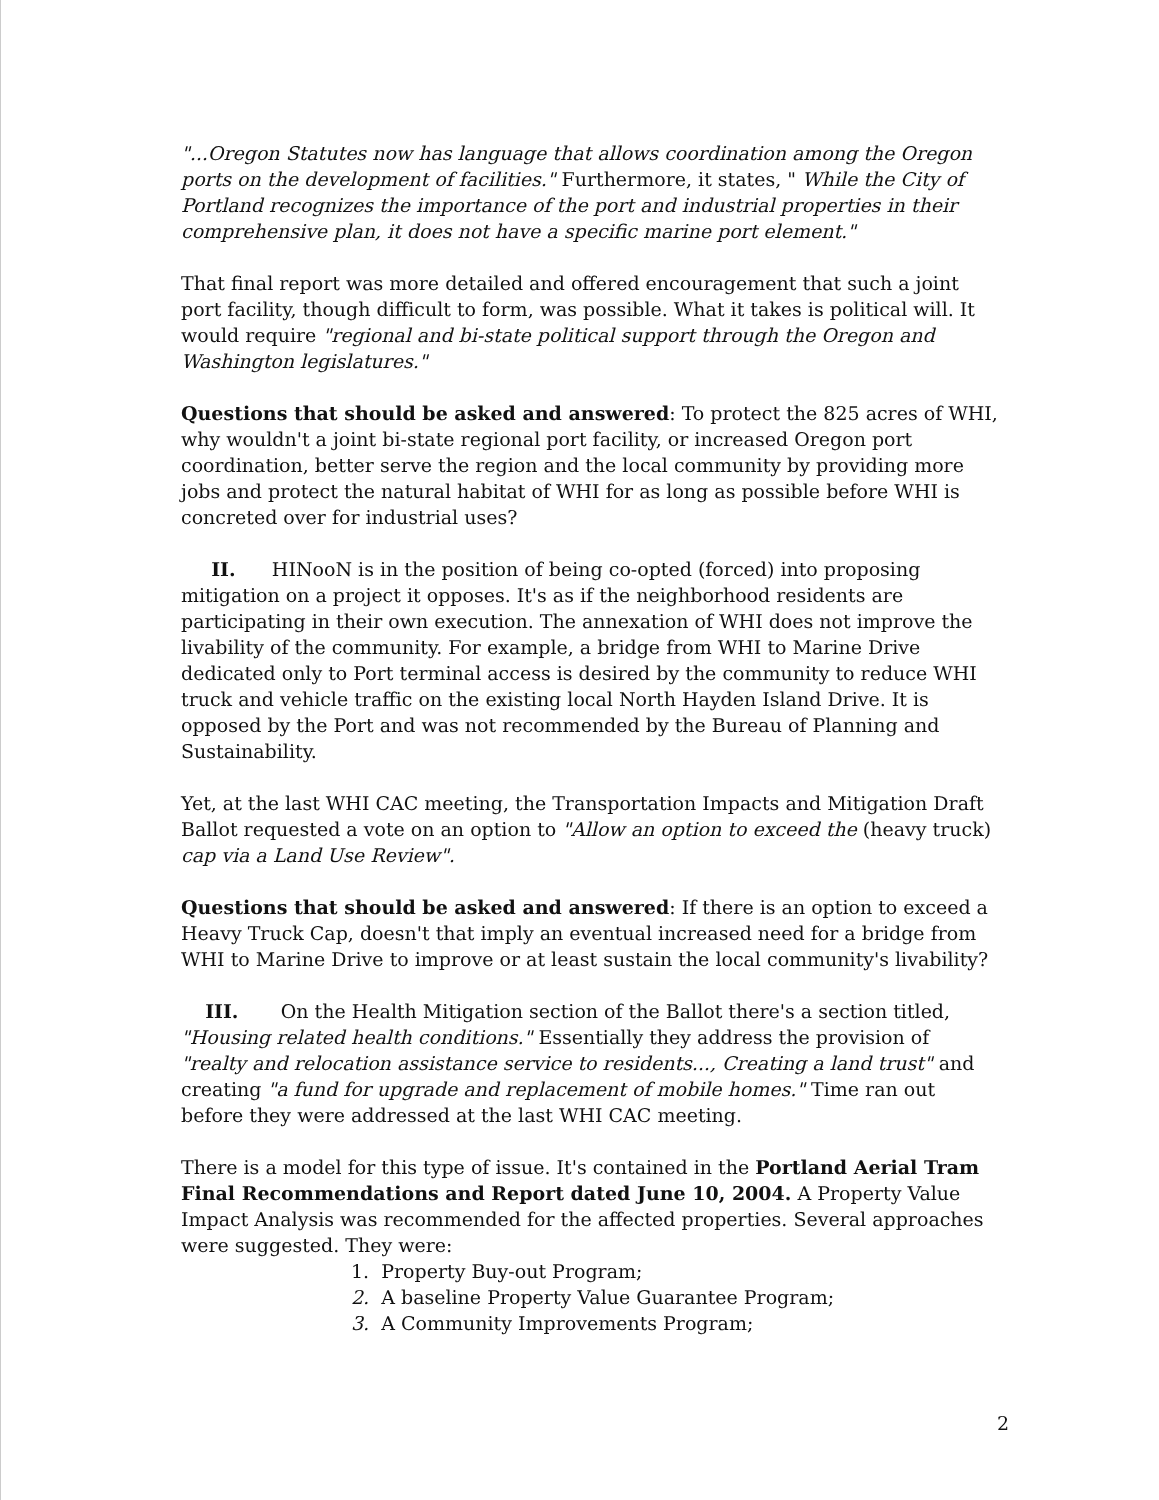"...Oregon Statutes now has language that allows coordination among the Oregon ports on the development of facilities." Furthermore, it states, " While the City of Portland recognizes the importance of the port and industrial properties in their comprehensive plan, it does not have a specific marine port element."
That final report was more detailed and offered encouragement that such a joint port facility, though difficult to form, was possible. What it takes is political will. It would require "regional and bi-state political support through the Oregon and Washington legislatures."
Questions that should be asked and answered: To protect the 825 acres of WHI, why wouldn't a joint bi-state regional port facility, or increased Oregon port coordination, better serve the region and the local community by providing more jobs and protect the natural habitat of WHI for as long as possible before WHI is concreted over for industrial uses?
II. HINooN is in the position of being co-opted (forced) into proposing mitigation on a project it opposes. It's as if the neighborhood residents are participating in their own execution. The annexation of WHI does not improve the livability of the community. For example, a bridge from WHI to Marine Drive dedicated only to Port terminal access is desired by the community to reduce WHI truck and vehicle traffic on the existing local North Hayden Island Drive. It is opposed by the Port and was not recommended by the Bureau of Planning and Sustainability.
Yet, at the last WHI CAC meeting, the Transportation Impacts and Mitigation Draft Ballot requested a vote on an option to "Allow an option to exceed the (heavy truck) cap via a Land Use Review".
Questions that should be asked and answered: If there is an option to exceed a Heavy Truck Cap, doesn't that imply an eventual increased need for a bridge from WHI to Marine Drive to improve or at least sustain the local community's livability?
III. On the Health Mitigation section of the Ballot there's a section titled, "Housing related health conditions." Essentially they address the provision of "realty and relocation assistance service to residents..., Creating a land trust" and creating "a fund for upgrade and replacement of mobile homes." Time ran out before they were addressed at the last WHI CAC meeting.
There is a model for this type of issue. It's contained in the Portland Aerial Tram Final Recommendations and Report dated June 10, 2004. A Property Value Impact Analysis was recommended for the affected properties. Several approaches were suggested. They were:
1. Property Buy-out Program;
2. A baseline Property Value Guarantee Program;
3. A Community Improvements Program;
2